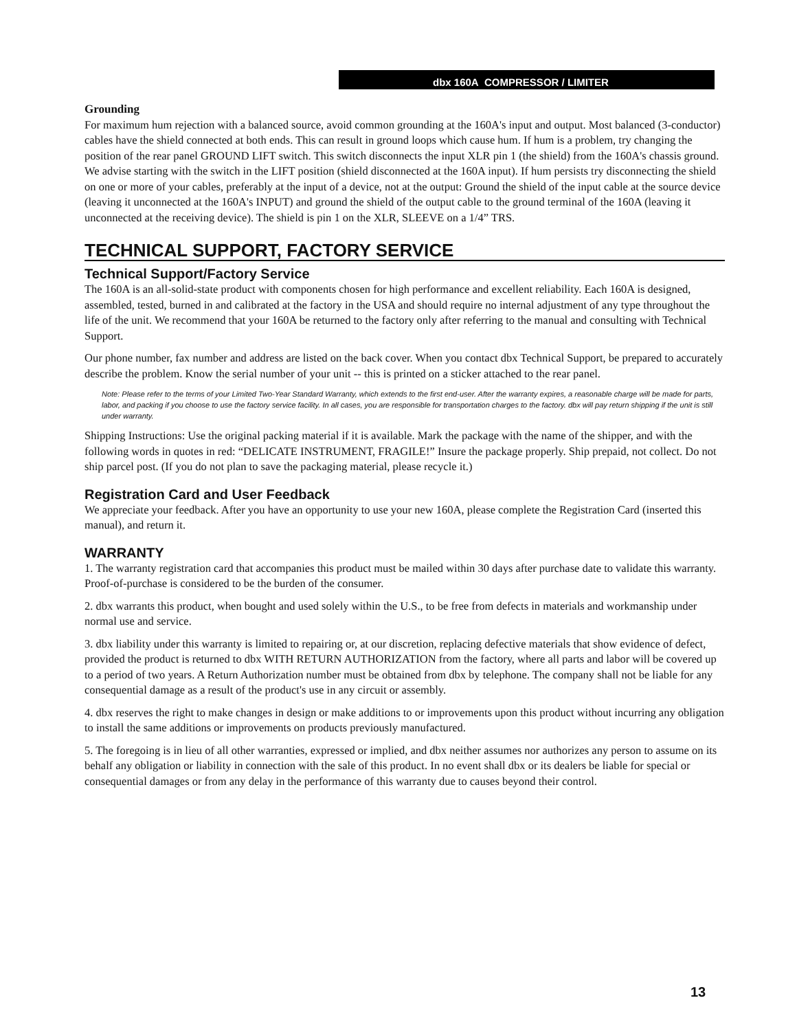dbx 160A COMPRESSOR / LIMITER
Grounding
For maximum hum rejection with a balanced source, avoid common grounding at the 160A's input and output. Most balanced (3-conductor) cables have the shield connected at both ends. This can result in ground loops which cause hum. If hum is a problem, try changing the position of the rear panel GROUND LIFT switch. This switch disconnects the input XLR pin 1 (the shield) from the 160A's chassis ground. We advise starting with the switch in the LIFT position (shield disconnected at the 160A input). If hum persists try disconnecting the shield on one or more of your cables, preferably at the input of a device, not at the output: Ground the shield of the input cable at the source device (leaving it unconnected at the 160A's INPUT) and ground the shield of the output cable to the ground terminal of the 160A (leaving it unconnected at the receiving device). The shield is pin 1 on the XLR, SLEEVE on a 1/4” TRS.
TECHNICAL SUPPORT, FACTORY SERVICE
Technical Support/Factory Service
The 160A is an all-solid-state product with components chosen for high performance and excellent reliability. Each 160A is designed, assembled, tested, burned in and calibrated at the factory in the USA and should require no internal adjustment of any type throughout the life of the unit. We recommend that your 160A be returned to the factory only after referring to the manual and consulting with Technical Support.
Our phone number, fax number and address are listed on the back cover. When you contact dbx Technical Support, be prepared to accurately describe the problem. Know the serial number of your unit -- this is printed on a sticker attached to the rear panel.
Note: Please refer to the terms of your Limited Two-Year Standard Warranty, which extends to the first end-user. After the warranty expires, a reasonable charge will be made for parts, labor, and packing if you choose to use the factory service facility. In all cases, you are responsible for transportation charges to the factory. dbx will pay return shipping if the unit is still under warranty.
Shipping Instructions: Use the original packing material if it is available. Mark the package with the name of the shipper, and with the following words in quotes in red: “DELICATE INSTRUMENT, FRAGILE!” Insure the package properly. Ship prepaid, not collect. Do not ship parcel post. (If you do not plan to save the packaging material, please recycle it.)
Registration Card and User Feedback
We appreciate your feedback. After you have an opportunity to use your new 160A, please complete the Registration Card (inserted this manual), and return it.
WARRANTY
1. The warranty registration card that accompanies this product must be mailed within 30 days after purchase date to validate this warranty. Proof-of-purchase is considered to be the burden of the consumer.
2. dbx warrants this product, when bought and used solely within the U.S., to be free from defects in materials and workmanship under normal use and service.
3. dbx liability under this warranty is limited to repairing or, at our discretion, replacing defective materials that show evidence of defect, provided the product is returned to dbx WITH RETURN AUTHORIZATION from the factory, where all parts and labor will be covered up to a period of two years. A Return Authorization number must be obtained from dbx by telephone. The company shall not be liable for any consequential damage as a result of the product's use in any circuit or assembly.
4. dbx reserves the right to make changes in design or make additions to or improvements upon this product without incurring any obligation to install the same additions or improvements on products previously manufactured.
5. The foregoing is in lieu of all other warranties, expressed or implied, and dbx neither assumes nor authorizes any person to assume on its behalf any obligation or liability in connection with the sale of this product. In no event shall dbx or its dealers be liable for special or consequential damages or from any delay in the performance of this warranty due to causes beyond their control.
13